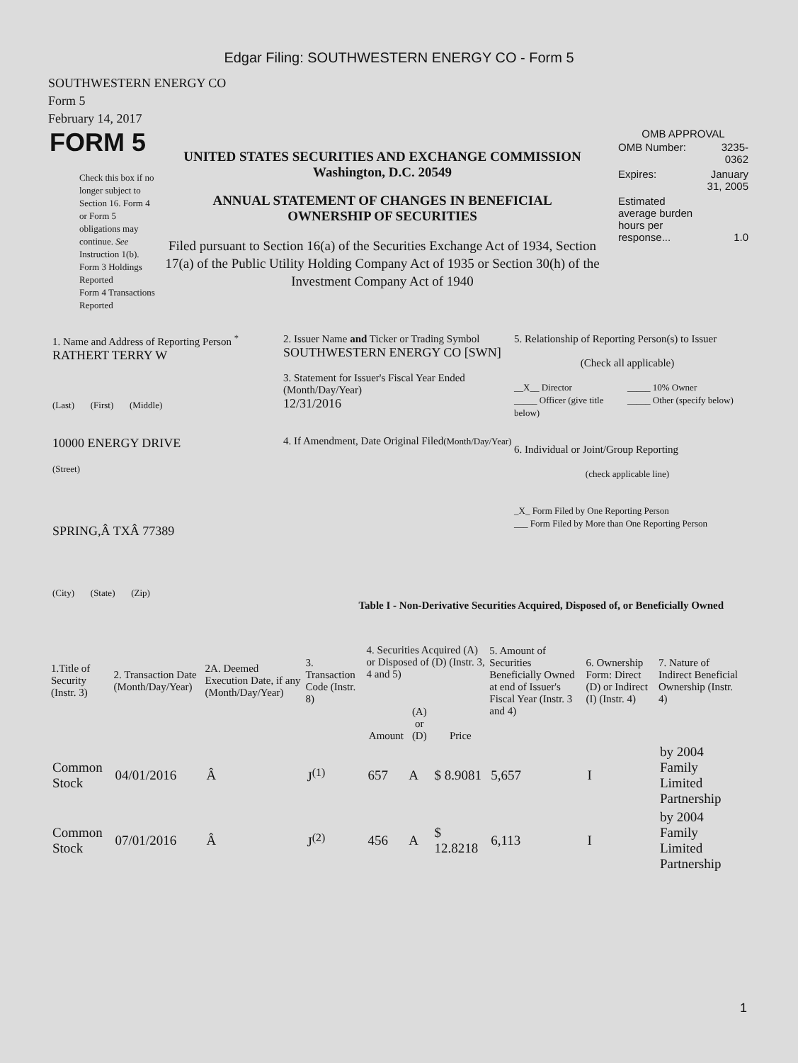Edgar Filing: SOUTHWESTERN ENERGY CO - Form 5
SOUTHWESTERN ENERGY CO
Form 5
February 14, 2017
FORM 5
Check this box if no longer subject to Section 16. Form 4 or Form 5 obligations may continue. See Instruction 1(b).
Form 3 Holdings Reported
Form 4 Transactions Reported
UNITED STATES SECURITIES AND EXCHANGE COMMISSION
Washington, D.C. 20549
ANNUAL STATEMENT OF CHANGES IN BENEFICIAL
OWNERSHIP OF SECURITIES
Filed pursuant to Section 16(a) of the Securities Exchange Act of 1934, Section 17(a) of the Public Utility Holding Company Act of 1935 or Section 30(h) of the Investment Company Act of 1940
OMB APPROVAL
| OMB Number: | 3235-0362 |
| Expires: | January 31, 2005 |
| Estimated average burden hours per response... | 1.0 |
1. Name and Address of Reporting Person <sup>*</sup>
RATHERT TERRY W
(Last) (First) (Middle)
10000 ENERGY DRIVE
(Street)
SPRING,Â TXÂ 77389
(City) (State) (Zip)
2. Issuer Name and Ticker or Trading Symbol
SOUTHWESTERN ENERGY CO [SWN]
3. Statement for Issuer's Fiscal Year Ended (Month/Day/Year)
12/31/2016
4. If Amendment, Date Original Filed(Month/Day/Year)
5. Relationship of Reporting Person(s) to Issuer
(Check all applicable)
__X__ Director
_____ Officer (give title below)
_____ 10% Owner
_____ Other (specify below)
6. Individual or Joint/Group Reporting
(check applicable line)
_X_ Form Filed by One Reporting Person
___ Form Filed by More than One Reporting Person
Table I - Non-Derivative Securities Acquired, Disposed of, or Beneficially Owned
| 1.Title of Security (Instr. 3) | 2. Transaction Date (Month/Day/Year) | 2A. Deemed Execution Date, if any (Month/Day/Year) | 3. Transaction Code (Instr. 8) | 4. Securities Acquired (A) or Disposed of (D) (Instr. 3, 4 and 5) | | | 5. Amount of Securities Beneficially Owned at end of Issuer's Fiscal Year (Instr. 3 and 4) | 6. Ownership Form: Direct (D) or Indirect (I) (Instr. 4) | 7. Nature of Indirect Beneficial Ownership (Instr. 4) |
| --- | --- | --- | --- | --- | --- | --- | --- | --- | --- |
| | | | | Amount | (A) or (D) | Price | | | |
| Common Stock | 04/01/2016 | Â | J<sup>(1)</sup> | 657 | A | $ 8.9081 | 5,657 | I | by 2004 Family Limited Partnership |
| Common Stock | 07/01/2016 | Â | J<sup>(2)</sup> | 456 | A | $ 12.8218 | 6,113 | I | by 2004 Family Limited Partnership |
1